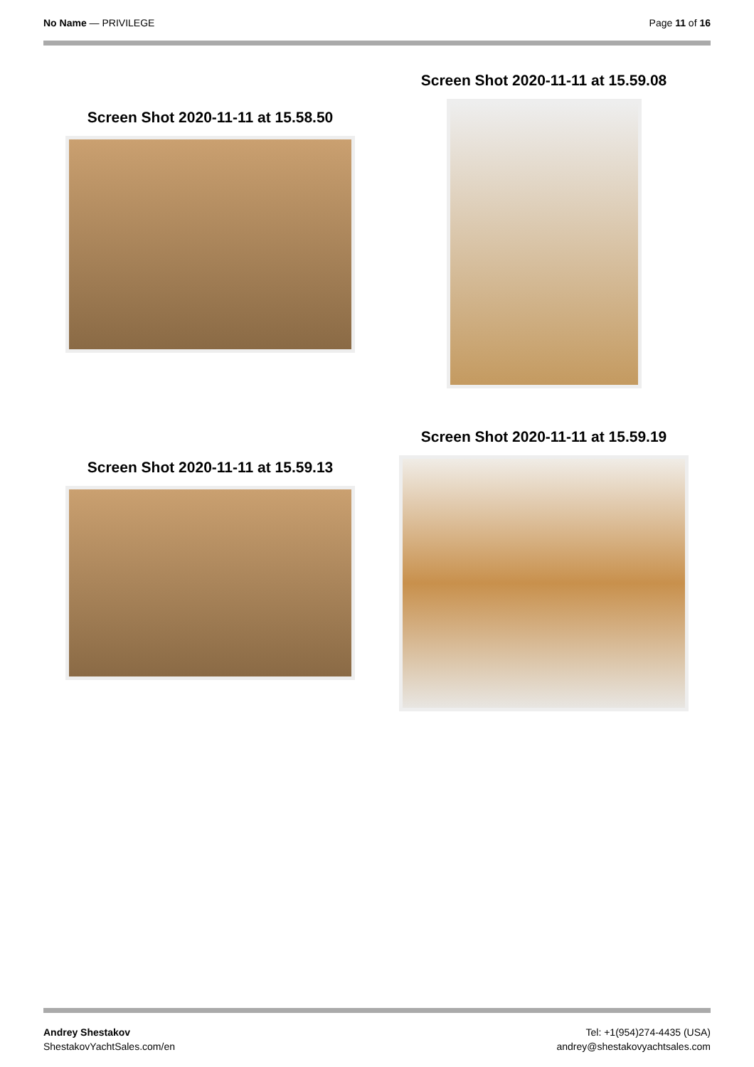No Name — PRIVILEGE Page 11 of 16
Screen Shot 2020-11-11 at 15.58.50
Screen Shot 2020-11-11 at 15.59.08
Screen Shot 2020-11-11 at 15.59.13
Screen Shot 2020-11-11 at 15.59.19
Andrey Shestakov
ShestakovYachtSales.com/en
Tel: +1(954)274-4435 (USA)
andrey@shestakovyachtsales.com